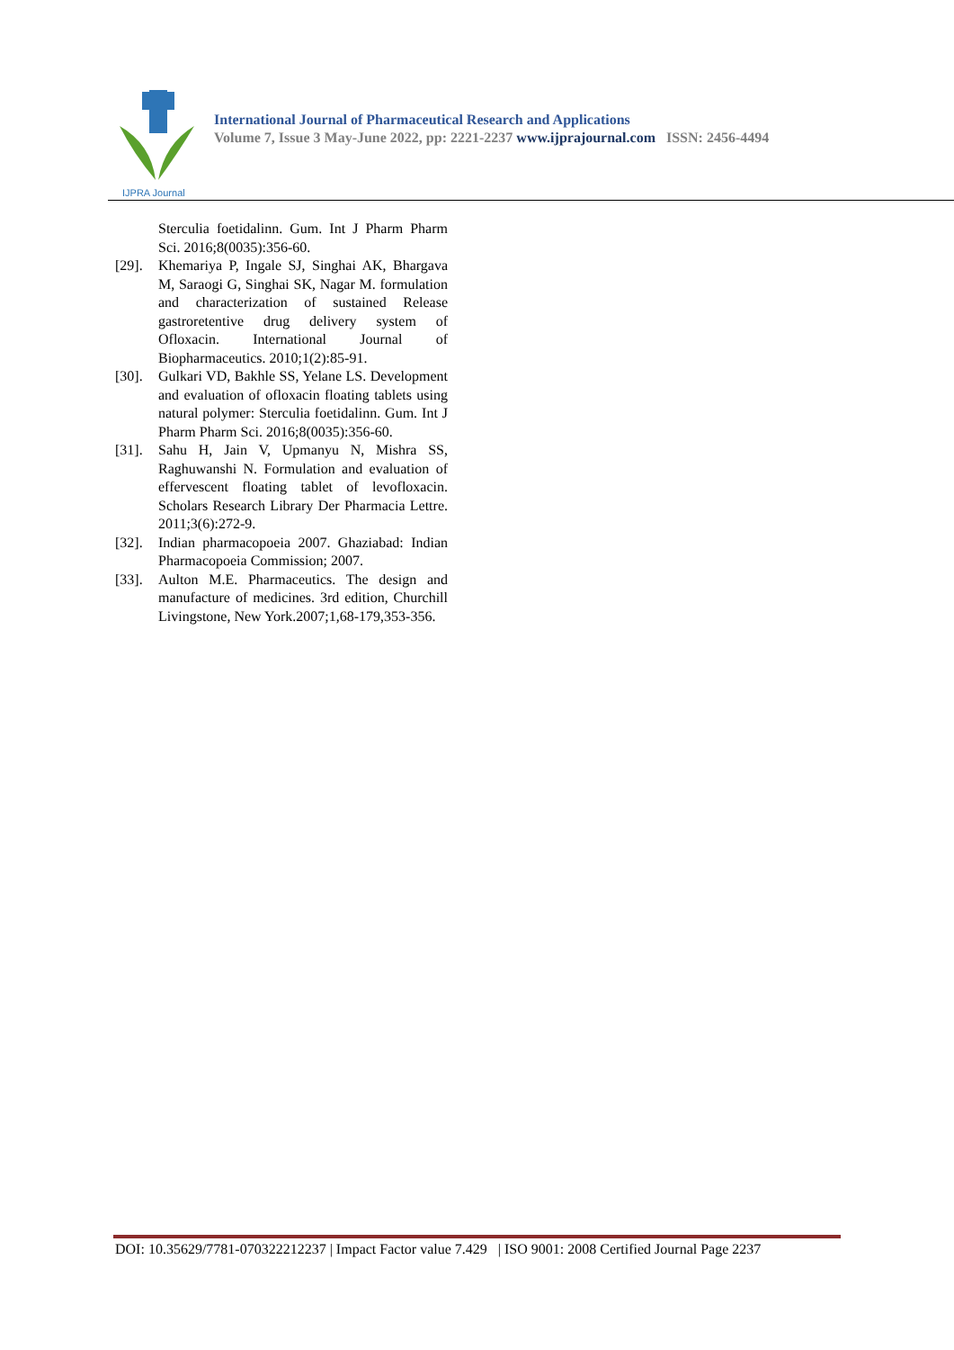IJPRA Journal
International Journal of Pharmaceutical Research and Applications
Volume 7, Issue 3 May-June 2022, pp: 2221-2237 www.ijprajournal.com ISSN: 2456-4494
Sterculia foetidalinn. Gum. Int J Pharm Pharm Sci. 2016;8(0035):356-60.
[29]. Khemariya P, Ingale SJ, Singhai AK, Bhargava M, Saraogi G, Singhai SK, Nagar M. formulation and characterization of sustained Release gastroretentive drug delivery system of Ofloxacin. International Journal of Biopharmaceutics. 2010;1(2):85-91.
[30]. Gulkari VD, Bakhle SS, Yelane LS. Development and evaluation of ofloxacin floating tablets using natural polymer: Sterculia foetidalinn. Gum. Int J Pharm Pharm Sci. 2016;8(0035):356-60.
[31]. Sahu H, Jain V, Upmanyu N, Mishra SS, Raghuwanshi N. Formulation and evaluation of effervescent floating tablet of levofloxacin. Scholars Research Library Der Pharmacia Lettre. 2011;3(6):272-9.
[32]. Indian pharmacopoeia 2007. Ghaziabad: Indian Pharmacopoeia Commission; 2007.
[33]. Aulton M.E. Pharmaceutics. The design and manufacture of medicines. 3rd edition, Churchill Livingstone, New York.2007;1,68-179,353-356.
DOI: 10.35629/7781-070322212237 | Impact Factor value 7.429 | ISO 9001: 2008 Certified Journal Page 2237